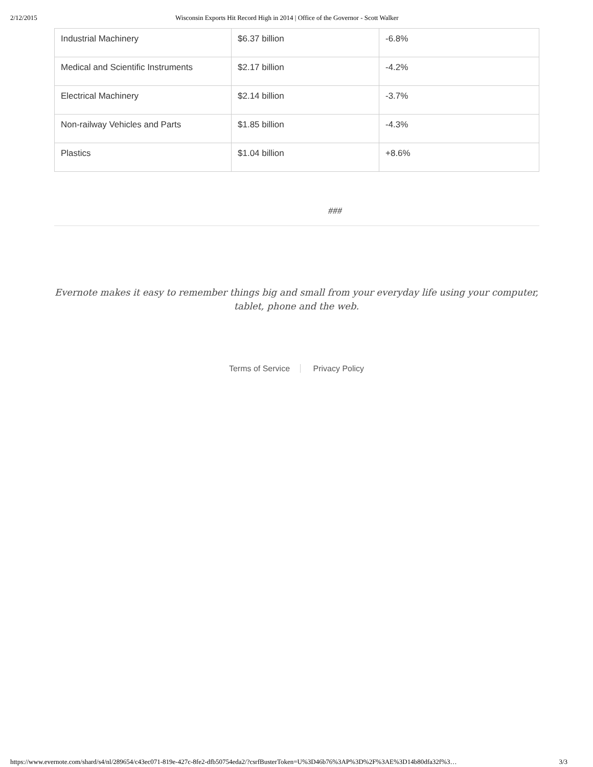2/12/2015 Wisconsin Exports Hit Record High in 2014 | Office of the Governor - Scott Walker
| Industrial Machinery | $6.37 billion | -6.8% |
| Medical and Scientific Instruments | $2.17 billion | -4.2% |
| Electrical Machinery | $2.14 billion | -3.7% |
| Non-railway Vehicles and Parts | $1.85 billion | -4.3% |
| Plastics | $1.04 billion | +8.6% |
###
Evernote makes it easy to remember things big and small from your everyday life using your computer,
tablet, phone and the web.
Terms of Service Privacy Policy
https://www.evernote.com/shard/s4/nl/289654/c43ec071-819e-427c-8fe2-dfb50754eda2/?csrfBusterToken=U%3D46b76%3AP%3D%2F%3AE%3D14b80dfa32f%3… 3/3